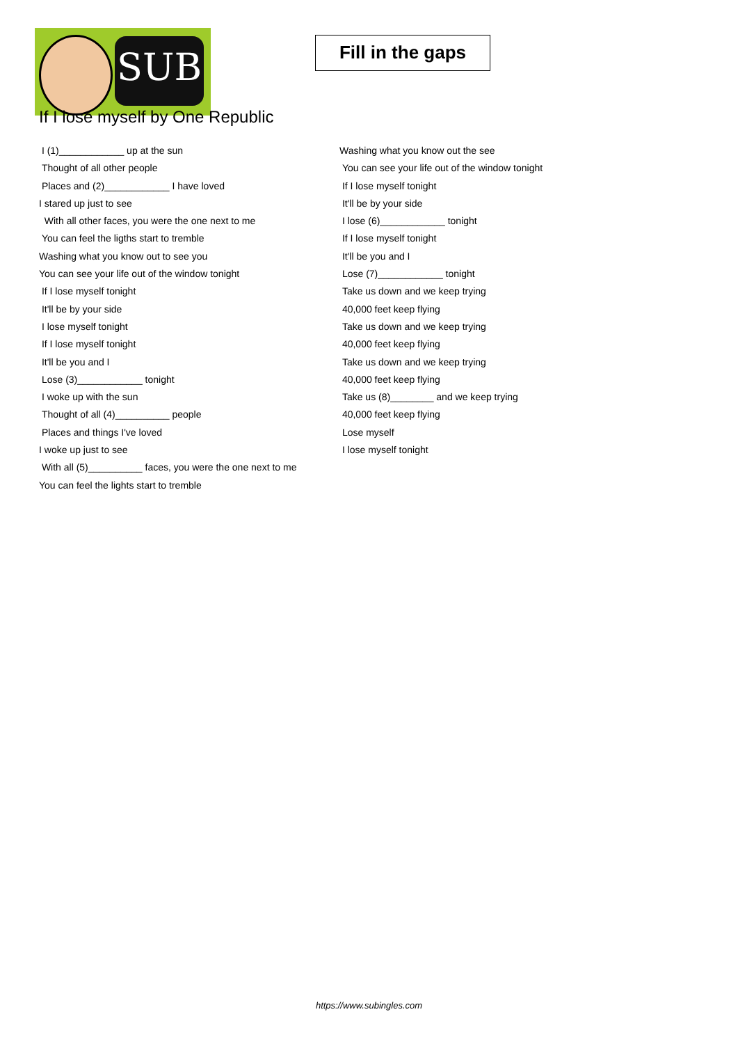SUB
Fill in the gaps
If I lose myself by One Republic
I (1)____________ up at the sun
Thought of all other people
Places and (2)____________ I have loved
I stared up just to see
With all other faces, you were the one next to me
You can feel the ligths start to tremble
Washing what you know out to see you
You can see your life out of the window tonight
If I lose myself tonight
It'll be by your side
I lose myself tonight
If I lose myself tonight
It'll be you and I
Lose (3)____________ tonight
I woke up with the sun
Thought of all (4)__________ people
Places and things I've loved
I woke up just to see
With all (5)__________ faces, you were the one next to me
You can feel the lights start to tremble
Washing what you know out the see
You can see your life out of the window tonight
If I lose myself tonight
It'll be by your side
I lose (6)____________ tonight
If I lose myself tonight
It'll be you and I
Lose (7)____________ tonight
Take us down and we keep trying
40,000 feet keep flying
Take us down and we keep trying
40,000 feet keep flying
Take us down and we keep trying
40,000 feet keep flying
Take us (8)________ and we keep trying
40,000 feet keep flying
Lose myself
I lose myself tonight
https://www.subingles.com